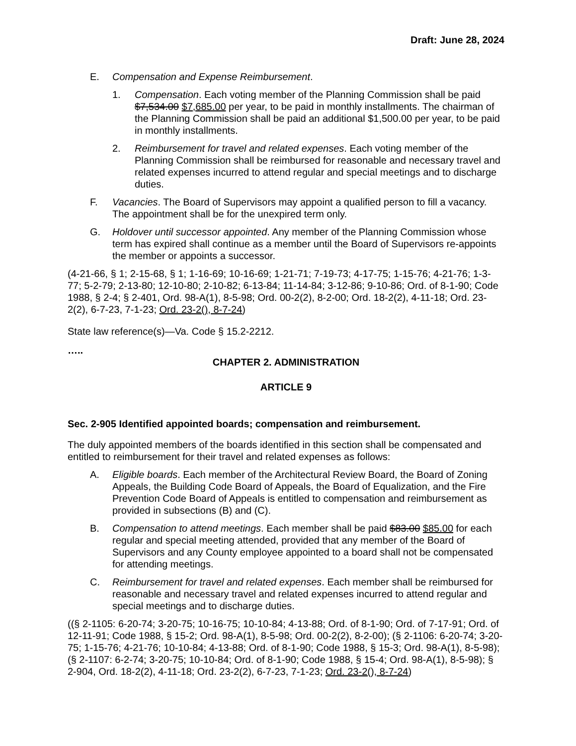Draft: June 28, 2024
E. Compensation and Expense Reimbursement.
1. Compensation. Each voting member of the Planning Commission shall be paid $7,534.00 $7,685.00 per year, to be paid in monthly installments. The chairman of the Planning Commission shall be paid an additional $1,500.00 per year, to be paid in monthly installments.
2. Reimbursement for travel and related expenses. Each voting member of the Planning Commission shall be reimbursed for reasonable and necessary travel and related expenses incurred to attend regular and special meetings and to discharge duties.
F. Vacancies. The Board of Supervisors may appoint a qualified person to fill a vacancy. The appointment shall be for the unexpired term only.
G. Holdover until successor appointed. Any member of the Planning Commission whose term has expired shall continue as a member until the Board of Supervisors re-appoints the member or appoints a successor.
(4-21-66, § 1; 2-15-68, § 1; 1-16-69; 10-16-69; 1-21-71; 7-19-73; 4-17-75; 1-15-76; 4-21-76; 1-3-77; 5-2-79; 2-13-80; 12-10-80; 2-10-82; 6-13-84; 11-14-84; 3-12-86; 9-10-86; Ord. of 8-1-90; Code 1988, § 2-4; § 2-401, Ord. 98-A(1), 8-5-98; Ord. 00-2(2), 8-2-00; Ord. 18-2(2), 4-11-18; Ord. 23-2(2), 6-7-23, 7-1-23; Ord. 23-2(), 8-7-24)
State law reference(s)—Va. Code § 15.2-2212.
…..
CHAPTER 2. ADMINISTRATION
ARTICLE 9
Sec. 2-905 Identified appointed boards; compensation and reimbursement.
The duly appointed members of the boards identified in this section shall be compensated and entitled to reimbursement for their travel and related expenses as follows:
A. Eligible boards. Each member of the Architectural Review Board, the Board of Zoning Appeals, the Building Code Board of Appeals, the Board of Equalization, and the Fire Prevention Code Board of Appeals is entitled to compensation and reimbursement as provided in subsections (B) and (C).
B. Compensation to attend meetings. Each member shall be paid $83.00 $85.00 for each regular and special meeting attended, provided that any member of the Board of Supervisors and any County employee appointed to a board shall not be compensated for attending meetings.
C. Reimbursement for travel and related expenses. Each member shall be reimbursed for reasonable and necessary travel and related expenses incurred to attend regular and special meetings and to discharge duties.
((§ 2-1105: 6-20-74; 3-20-75; 10-16-75; 10-10-84; 4-13-88; Ord. of 8-1-90; Ord. of 7-17-91; Ord. of 12-11-91; Code 1988, § 15-2; Ord. 98-A(1), 8-5-98; Ord. 00-2(2), 8-2-00); (§ 2-1106: 6-20-74; 3-20-75; 1-15-76; 4-21-76; 10-10-84; 4-13-88; Ord. of 8-1-90; Code 1988, § 15-3; Ord. 98-A(1), 8-5-98); (§ 2-1107: 6-2-74; 3-20-75; 10-10-84; Ord. of 8-1-90; Code 1988, § 15-4; Ord. 98-A(1), 8-5-98); § 2-904, Ord. 18-2(2), 4-11-18; Ord. 23-2(2), 6-7-23, 7-1-23; Ord. 23-2(), 8-7-24)